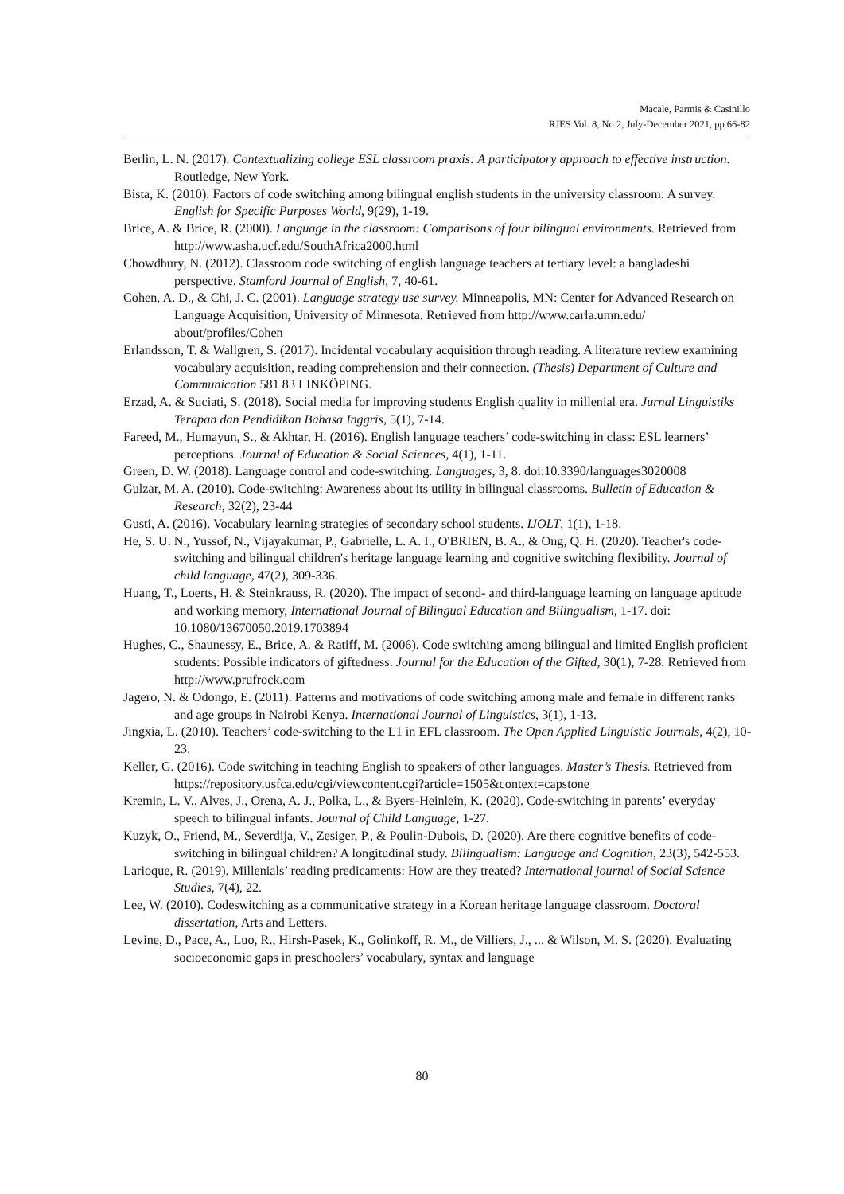Macale, Parmis & Casinillo
RJES Vol. 8, No.2, July-December 2021, pp.66-82
Berlin, L. N. (2017). Contextualizing college ESL classroom praxis: A participatory approach to effective instruction. Routledge, New York.
Bista, K. (2010). Factors of code switching among bilingual english students in the university classroom: A survey. English for Specific Purposes World, 9(29), 1-19.
Brice, A. & Brice, R. (2000). Language in the classroom: Comparisons of four bilingual environments. Retrieved from http://www.asha.ucf.edu/SouthAfrica2000.html
Chowdhury, N. (2012). Classroom code switching of english language teachers at tertiary level: a bangladeshi perspective. Stamford Journal of English, 7, 40-61.
Cohen, A. D., & Chi, J. C. (2001). Language strategy use survey. Minneapolis, MN: Center for Advanced Research on Language Acquisition, University of Minnesota. Retrieved from http://www.carla.umn.edu/ about/profiles/Cohen
Erlandsson, T. & Wallgren, S. (2017). Incidental vocabulary acquisition through reading. A literature review examining vocabulary acquisition, reading comprehension and their connection. (Thesis) Department of Culture and Communication 581 83 LINKÖPING.
Erzad, A. & Suciati, S. (2018). Social media for improving students English quality in millenial era. Jurnal Linguistiks Terapan dan Pendidikan Bahasa Inggris, 5(1), 7-14.
Fareed, M., Humayun, S., & Akhtar, H. (2016). English language teachers’ code-switching in class: ESL learners’ perceptions. Journal of Education & Social Sciences, 4(1), 1-11.
Green, D. W. (2018). Language control and code-switching. Languages, 3, 8. doi:10.3390/languages3020008
Gulzar, M. A. (2010). Code-switching: Awareness about its utility in bilingual classrooms. Bulletin of Education & Research, 32(2), 23-44
Gusti, A. (2016). Vocabulary learning strategies of secondary school students. IJOLT, 1(1), 1-18.
He, S. U. N., Yussof, N., Vijayakumar, P., Gabrielle, L. A. I., O'BRIEN, B. A., & Ong, Q. H. (2020). Teacher's code-switching and bilingual children's heritage language learning and cognitive switching flexibility. Journal of child language, 47(2), 309-336.
Huang, T., Loerts, H. & Steinkrauss, R. (2020). The impact of second- and third-language learning on language aptitude and working memory, International Journal of Bilingual Education and Bilingualism, 1-17. doi: 10.1080/13670050.2019.1703894
Hughes, C., Shaunessy, E., Brice, A. & Ratiff, M. (2006). Code switching among bilingual and limited English proficient students: Possible indicators of giftedness. Journal for the Education of the Gifted, 30(1), 7-28. Retrieved from http://www.prufrock.com
Jagero, N. & Odongo, E. (2011). Patterns and motivations of code switching among male and female in different ranks and age groups in Nairobi Kenya. International Journal of Linguistics, 3(1), 1-13.
Jingxia, L. (2010). Teachers’ code-switching to the L1 in EFL classroom. The Open Applied Linguistic Journals, 4(2), 10-23.
Keller, G. (2016). Code switching in teaching English to speakers of other languages. Master’s Thesis. Retrieved from https://repository.usfca.edu/cgi/viewcontent.cgi?article=1505&context=capstone
Kremin, L. V., Alves, J., Orena, A. J., Polka, L., & Byers-Heinlein, K. (2020). Code-switching in parents’ everyday speech to bilingual infants. Journal of Child Language, 1-27.
Kuzyk, O., Friend, M., Severdija, V., Zesiger, P., & Poulin-Dubois, D. (2020). Are there cognitive benefits of code-switching in bilingual children? A longitudinal study. Bilingualism: Language and Cognition, 23(3), 542-553.
Larioque, R. (2019). Millenials’ reading predicaments: How are they treated? International journal of Social Science Studies, 7(4), 22.
Lee, W. (2010). Codeswitching as a communicative strategy in a Korean heritage language classroom. Doctoral dissertation, Arts and Letters.
Levine, D., Pace, A., Luo, R., Hirsh-Pasek, K., Golinkoff, R. M., de Villiers, J., ... & Wilson, M. S. (2020). Evaluating socioeconomic gaps in preschoolers’ vocabulary, syntax and language
80